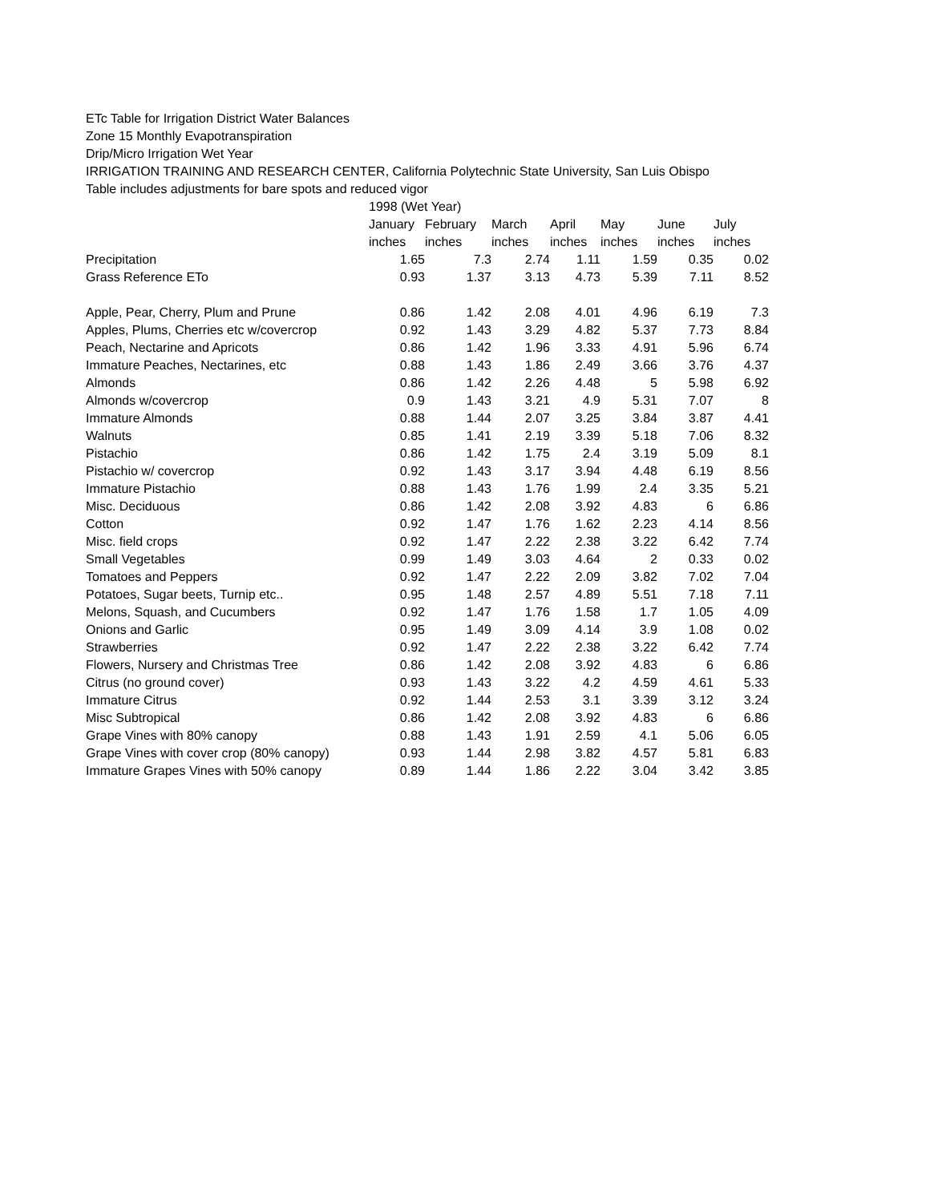ETc Table for Irrigation District Water Balances
Zone 15 Monthly Evapotranspiration
Drip/Micro Irrigation Wet Year
IRRIGATION TRAINING AND RESEARCH CENTER, California Polytechnic State University, San Luis Obispo
Table includes adjustments for bare spots and reduced vigor
| | 1998 (Wet Year) | | | | | | |
| | January | February | March | April | May | June | July |
| | inches | inches | inches | inches | inches | inches | inches |
| Precipitation | 1.65 | 7.3 | 2.74 | 1.11 | 1.59 | 0.35 | 0.02 |
| Grass Reference ETo | 0.93 | 1.37 | 3.13 | 4.73 | 5.39 | 7.11 | 8.52 |
| Apple, Pear, Cherry, Plum and Prune | 0.86 | 1.42 | 2.08 | 4.01 | 4.96 | 6.19 | 7.3 |
| Apples, Plums, Cherries etc w/covercrop | 0.92 | 1.43 | 3.29 | 4.82 | 5.37 | 7.73 | 8.84 |
| Peach, Nectarine and Apricots | 0.86 | 1.42 | 1.96 | 3.33 | 4.91 | 5.96 | 6.74 |
| Immature Peaches, Nectarines, etc | 0.88 | 1.43 | 1.86 | 2.49 | 3.66 | 3.76 | 4.37 |
| Almonds | 0.86 | 1.42 | 2.26 | 4.48 | 5 | 5.98 | 6.92 |
| Almonds w/covercrop | 0.9 | 1.43 | 3.21 | 4.9 | 5.31 | 7.07 | 8 |
| Immature Almonds | 0.88 | 1.44 | 2.07 | 3.25 | 3.84 | 3.87 | 4.41 |
| Walnuts | 0.85 | 1.41 | 2.19 | 3.39 | 5.18 | 7.06 | 8.32 |
| Pistachio | 0.86 | 1.42 | 1.75 | 2.4 | 3.19 | 5.09 | 8.1 |
| Pistachio w/ covercrop | 0.92 | 1.43 | 3.17 | 3.94 | 4.48 | 6.19 | 8.56 |
| Immature Pistachio | 0.88 | 1.43 | 1.76 | 1.99 | 2.4 | 3.35 | 5.21 |
| Misc. Deciduous | 0.86 | 1.42 | 2.08 | 3.92 | 4.83 | 6 | 6.86 |
| Cotton | 0.92 | 1.47 | 1.76 | 1.62 | 2.23 | 4.14 | 8.56 |
| Misc. field crops | 0.92 | 1.47 | 2.22 | 2.38 | 3.22 | 6.42 | 7.74 |
| Small Vegetables | 0.99 | 1.49 | 3.03 | 4.64 | 2 | 0.33 | 0.02 |
| Tomatoes and Peppers | 0.92 | 1.47 | 2.22 | 2.09 | 3.82 | 7.02 | 7.04 |
| Potatoes, Sugar beets, Turnip etc.. | 0.95 | 1.48 | 2.57 | 4.89 | 5.51 | 7.18 | 7.11 |
| Melons, Squash, and Cucumbers | 0.92 | 1.47 | 1.76 | 1.58 | 1.7 | 1.05 | 4.09 |
| Onions and Garlic | 0.95 | 1.49 | 3.09 | 4.14 | 3.9 | 1.08 | 0.02 |
| Strawberries | 0.92 | 1.47 | 2.22 | 2.38 | 3.22 | 6.42 | 7.74 |
| Flowers, Nursery and Christmas Tree | 0.86 | 1.42 | 2.08 | 3.92 | 4.83 | 6 | 6.86 |
| Citrus (no ground cover) | 0.93 | 1.43 | 3.22 | 4.2 | 4.59 | 4.61 | 5.33 |
| Immature Citrus | 0.92 | 1.44 | 2.53 | 3.1 | 3.39 | 3.12 | 3.24 |
| Misc Subtropical | 0.86 | 1.42 | 2.08 | 3.92 | 4.83 | 6 | 6.86 |
| Grape Vines with 80% canopy | 0.88 | 1.43 | 1.91 | 2.59 | 4.1 | 5.06 | 6.05 |
| Grape Vines with cover crop (80% canopy) | 0.93 | 1.44 | 2.98 | 3.82 | 4.57 | 5.81 | 6.83 |
| Immature Grapes Vines with 50% canopy | 0.89 | 1.44 | 1.86 | 2.22 | 3.04 | 3.42 | 3.85 |